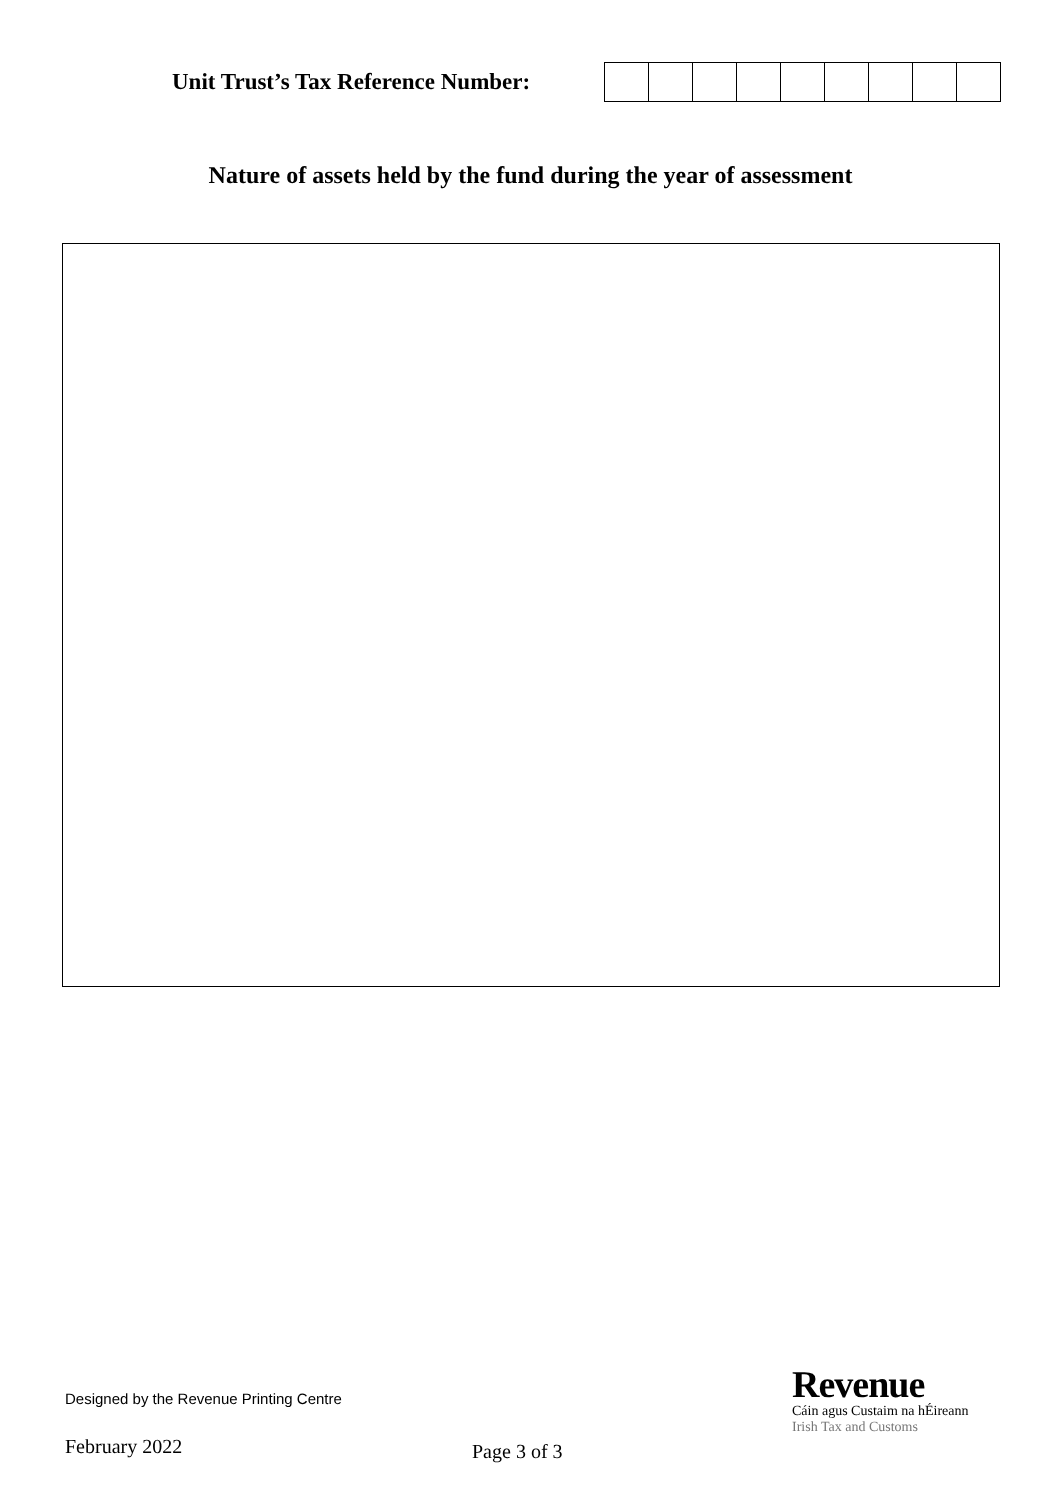Unit Trust’s Tax Reference Number:
Nature of assets held by the fund during the year of assessment
Designed by the Revenue Printing Centre
February 2022 Page 3 of 3
Revenue
Cáin agus Custaim na hÉireann
Irish Tax and Customs